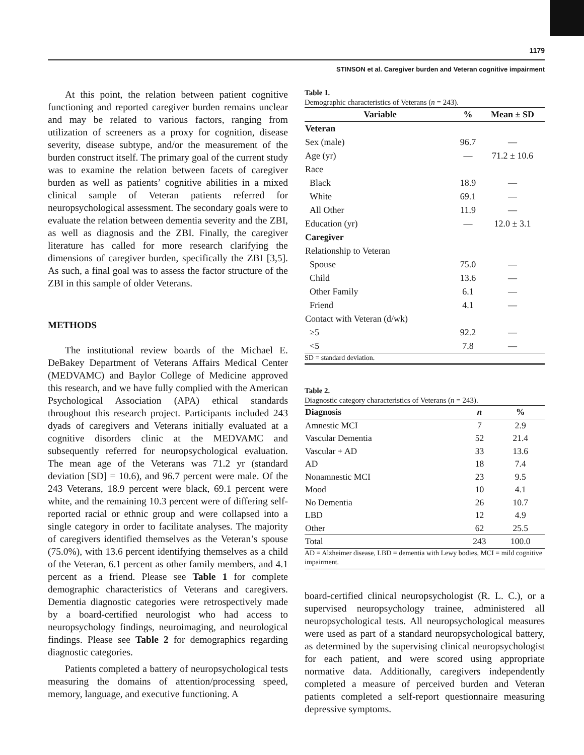1179
STINSON et al. Caregiver burden and Veteran cognitive impairment
At this point, the relation between patient cognitive functioning and reported caregiver burden remains unclear and may be related to various factors, ranging from utilization of screeners as a proxy for cognition, disease severity, disease subtype, and/or the measurement of the burden construct itself. The primary goal of the current study was to examine the relation between facets of caregiver burden as well as patients’ cognitive abilities in a mixed clinical sample of Veteran patients referred for neuropsychological assessment. The secondary goals were to evaluate the relation between dementia severity and the ZBI, as well as diagnosis and the ZBI. Finally, the caregiver literature has called for more research clarifying the dimensions of caregiver burden, specifically the ZBI [3,5]. As such, a final goal was to assess the factor structure of the ZBI in this sample of older Veterans.
METHODS
The institutional review boards of the Michael E. DeBakey Department of Veterans Affairs Medical Center (MEDVAMC) and Baylor College of Medicine approved this research, and we have fully complied with the American Psychological Association (APA) ethical standards throughout this research project. Participants included 243 dyads of caregivers and Veterans initially evaluated at a cognitive disorders clinic at the MEDVAMC and subsequently referred for neuropsychological evaluation. The mean age of the Veterans was 71.2 yr (standard deviation [SD] = 10.6), and 96.7 percent were male. Of the 243 Veterans, 18.9 percent were black, 69.1 percent were white, and the remaining 10.3 percent were of differing self-reported racial or ethnic group and were collapsed into a single category in order to facilitate analyses. The majority of caregivers identified themselves as the Veteran’s spouse (75.0%), with 13.6 percent identifying themselves as a child of the Veteran, 6.1 percent as other family members, and 4.1 percent as a friend. Please see Table 1 for complete demographic characteristics of Veterans and caregivers. Dementia diagnostic categories were retrospectively made by a board-certified neurologist who had access to neuropsychology findings, neuroimaging, and neurological findings. Please see Table 2 for demographics regarding diagnostic categories.
Patients completed a battery of neuropsychological tests measuring the domains of attention/processing speed, memory, language, and executive functioning. A
Table 1.
Demographic characteristics of Veterans (n = 243).
| Variable | % | Mean ± SD |
| --- | --- | --- |
| Veteran | | |
| Sex (male) | 96.7 | — |
| Age (yr) | — | 71.2 ± 10.6 |
| Race | | |
| Black | 18.9 | — |
| White | 69.1 | — |
| All Other | 11.9 | — |
| Education (yr) | — | 12.0 ± 3.1 |
| Caregiver | | |
| Relationship to Veteran | | |
| Spouse | 75.0 | — |
| Child | 13.6 | — |
| Other Family | 6.1 | — |
| Friend | 4.1 | — |
| Contact with Veteran (d/wk) | | |
| ≥5 | 92.2 | — |
| <5 | 7.8 | — |
SD = standard deviation.
Table 2.
Diagnostic category characteristics of Veterans (n = 243).
| Diagnosis | n | % |
| --- | --- | --- |
| Amnestic MCI | 7 | 2.9 |
| Vascular Dementia | 52 | 21.4 |
| Vascular + AD | 33 | 13.6 |
| AD | 18 | 7.4 |
| Nonamnestic MCI | 23 | 9.5 |
| Mood | 10 | 4.1 |
| No Dementia | 26 | 10.7 |
| LBD | 12 | 4.9 |
| Other | 62 | 25.5 |
| Total | 243 | 100.0 |
AD = Alzheimer disease, LBD = dementia with Lewy bodies, MCI = mild cognitive impairment.
board-certified clinical neuropsychologist (R. L. C.), or a supervised neuropsychology trainee, administered all neuropsychological tests. All neuropsychological measures were used as part of a standard neuropsychological battery, as determined by the supervising clinical neuropsychologist for each patient, and were scored using appropriate normative data. Additionally, caregivers independently completed a measure of perceived burden and Veteran patients completed a self-report questionnaire measuring depressive symptoms.